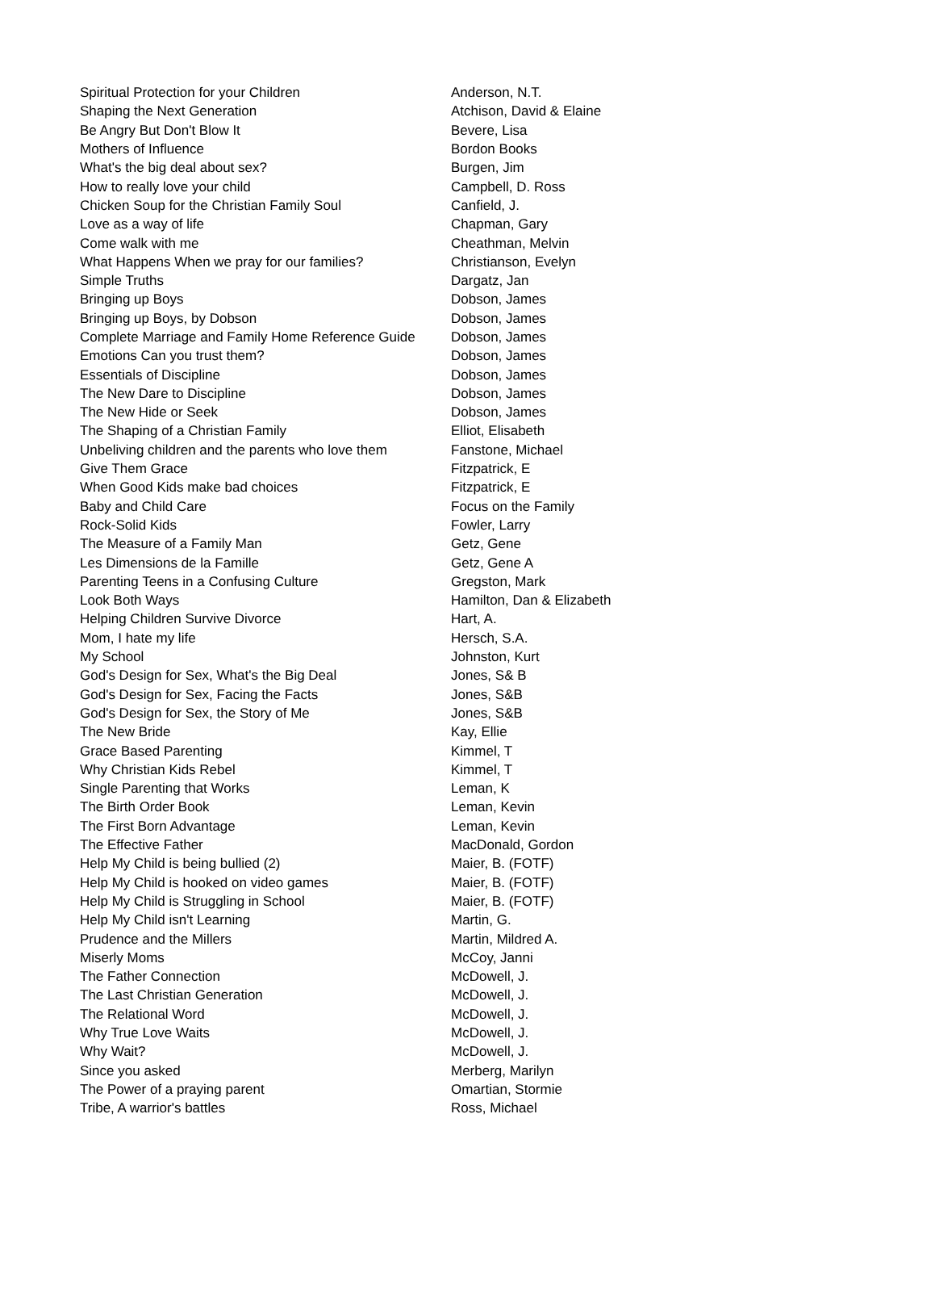| Spiritual Protection for your Children | Anderson, N.T. |
| Shaping the Next Generation | Atchison, David & Elaine |
| Be Angry But Don't Blow It | Bevere, Lisa |
| Mothers of Influence | Bordon Books |
| What's the big deal about sex? | Burgen, Jim |
| How to really love your child | Campbell, D. Ross |
| Chicken Soup for the Christian Family Soul | Canfield, J. |
| Love as a way of life | Chapman, Gary |
| Come walk with me | Cheathman, Melvin |
| What Happens When we pray for our families? | Christianson, Evelyn |
| Simple Truths | Dargatz, Jan |
| Bringing up Boys | Dobson, James |
| Bringing up Boys, by Dobson | Dobson, James |
| Complete Marriage and Family Home Reference Guide | Dobson, James |
| Emotions Can you trust them? | Dobson, James |
| Essentials of Discipline | Dobson, James |
| The New Dare to Discipline | Dobson, James |
| The New Hide or Seek | Dobson, James |
| The Shaping of a Christian Family | Elliot, Elisabeth |
| Unbeliving children and the parents who love them | Fanstone, Michael |
| Give Them Grace | Fitzpatrick, E |
| When Good Kids make bad choices | Fitzpatrick, E |
| Baby and Child Care | Focus on the Family |
| Rock-Solid Kids | Fowler, Larry |
| The Measure of a Family Man | Getz, Gene |
| Les Dimensions de la Famille | Getz, Gene A |
| Parenting Teens in a Confusing Culture | Gregston, Mark |
| Look Both Ways | Hamilton, Dan & Elizabeth |
| Helping Children Survive Divorce | Hart, A. |
| Mom, I hate my life | Hersch, S.A. |
| My School | Johnston, Kurt |
| God's Design for Sex, What's the Big Deal | Jones, S& B |
| God's Design for Sex, Facing the Facts | Jones, S&B |
| God's Design for Sex, the Story of Me | Jones, S&B |
| The New Bride | Kay, Ellie |
| Grace Based Parenting | Kimmel, T |
| Why Christian Kids Rebel | Kimmel, T |
| Single Parenting that Works | Leman, K |
| The Birth Order Book | Leman, Kevin |
| The First Born Advantage | Leman, Kevin |
| The Effective Father | MacDonald, Gordon |
| Help My Child is being bullied (2) | Maier, B. (FOTF) |
| Help My Child is hooked on video games | Maier, B. (FOTF) |
| Help My Child is Struggling in School | Maier, B. (FOTF) |
| Help My Child isn't Learning | Martin, G. |
| Prudence and the Millers | Martin, Mildred A. |
| Miserly Moms | McCoy, Janni |
| The Father Connection | McDowell, J. |
| The Last Christian Generation | McDowell, J. |
| The Relational Word | McDowell, J. |
| Why True Love Waits | McDowell, J. |
| Why Wait? | McDowell, J. |
| Since you asked | Merberg, Marilyn |
| The Power of a praying parent | Omartian, Stormie |
| Tribe, A warrior's battles | Ross, Michael |